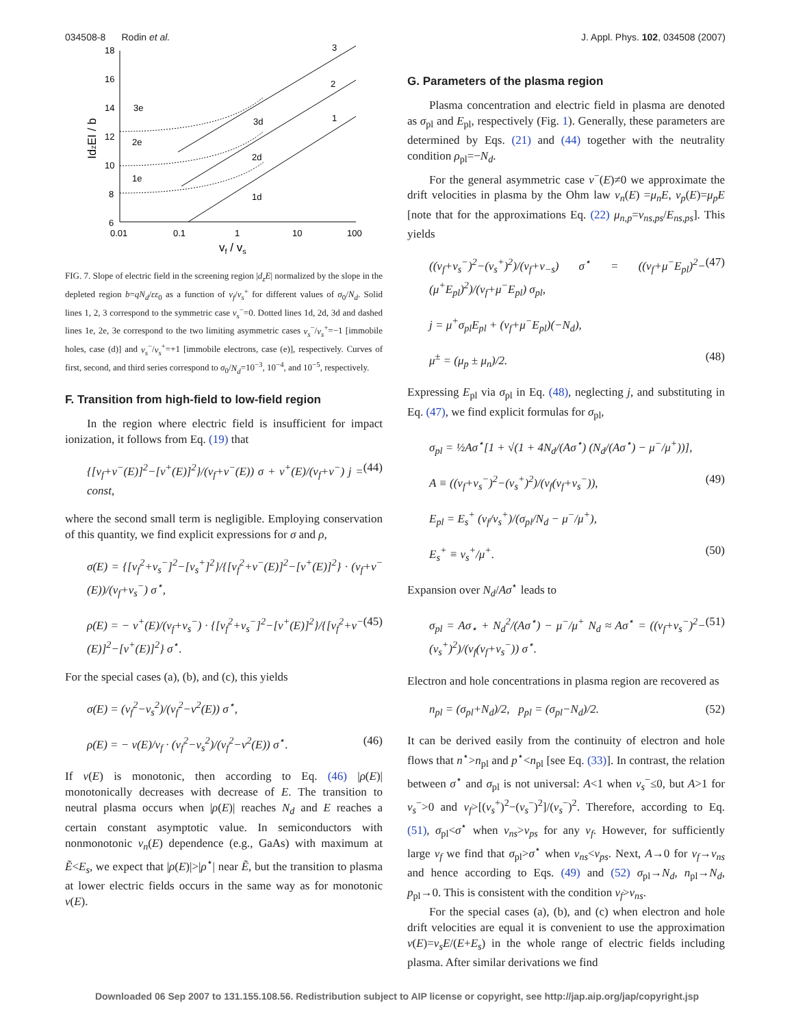034508-8 Rodin et al. J. Appl. Phys. 102, 034508 (2007)
18
16
14
12
10
8
6
0.01
0.1
1
10
100
vf / vs
IdzEI / b
3
2
1
3e
2e
1e
3d
2d
1d
FIG. 7. Slope of electric field in the screening region |d<sub>z</sub>E| normalized by the slope in the depleted region b=qN<sub>d</sub>/εε<sub>0</sub> as a function of v<sub>f</sub>/v<sub>s</sub><sup>+</sup> for different values of σ<sub>0</sub>/N<sub>d</sub>. Solid lines 1, 2, 3 correspond to the symmetric case v<sub>s</sub><sup>−</sup>=0. Dotted lines 1d, 2d, 3d and dashed lines 1e, 2e, 3e correspond to the two limiting asymmetric cases v<sub>s</sub><sup>−</sup>/v<sub>s</sub><sup>+</sup>=−1 [immobile holes, case (d)] and v<sub>s</sub><sup>−</sup>/v<sub>s</sub><sup>+</sup>=+1 [immobile electrons, case (e)], respectively. Curves of first, second, and third series correspond to σ<sub>0</sub>/N<sub>d</sub>=10<sup>−3</sup>, 10<sup>−4</sup>, and 10<sup>−5</sup>, respectively.
F. Transition from high-field to low-field region
In the region where electric field is insufficient for impact ionization, it follows from Eq. (19) that
{[v<sub>f</sub>+v<sup>−</sup>(E)]<sup>2</sup>−[v<sup>+</sup>(E)]<sup>2</sup>}/(v<sub>f</sub>+v<sup>−</sup>(E)) σ + v<sup>+</sup>(E)/(v<sub>f</sub>+v<sup>−</sup>) j = const, (44)
where the second small term is negligible. Employing conservation of this quantity, we find explicit expressions for σ and ρ,
σ(E) = {[v<sub>f</sub><sup>2</sup>+v<sub>s</sub><sup>−</sup>]<sup>2</sup>−[v<sub>s</sub><sup>+</sup>]<sup>2</sup>}/{[v<sub>f</sub><sup>2</sup>+v<sup>−</sup>(E)]<sup>2</sup>−[v<sup>+</sup>(E)]<sup>2</sup>} · (v<sub>f</sub>+v<sup>−</sup>(E))/(v<sub>f</sub>+v<sub>s</sub><sup>−</sup>) σ<sup>⋆</sup>,
ρ(E) = − v<sup>+</sup>(E)/(v<sub>f</sub>+v<sub>s</sub><sup>−</sup>) · {[v<sub>f</sub><sup>2</sup>+v<sub>s</sub><sup>−</sup>]<sup>2</sup>−[v<sup>+</sup>(E)]<sup>2</sup>}/{[v<sub>f</sub><sup>2</sup>+v<sup>−</sup>(E)]<sup>2</sup>−[v<sup>+</sup>(E)]<sup>2</sup>} σ<sup>⋆</sup>. (45)
For the special cases (a), (b), and (c), this yields
σ(E) = (v<sub>f</sub><sup>2</sup>−v<sub>s</sub><sup>2</sup>)/(v<sub>f</sub><sup>2</sup>−v<sup>2</sup>(E)) σ<sup>⋆</sup>,
ρ(E) = − v(E)/v<sub>f</sub> · (v<sub>f</sub><sup>2</sup>−v<sub>s</sub><sup>2</sup>)/(v<sub>f</sub><sup>2</sup>−v<sup>2</sup>(E)) σ<sup>⋆</sup>. (46)
If v(E) is monotonic, then according to Eq. (46) |ρ(E)| monotonically decreases with decrease of E. The transition to neutral plasma occurs when |ρ(E)| reaches N<sub>d</sub> and E reaches a certain constant asymptotic value. In semiconductors with nonmonotonic v<sub>n</sub>(E) dependence (e.g., GaAs) with maximum at Ẽ<E<sub>s</sub>, we expect that |ρ(E)|>|ρ<sup>⋆</sup>| near Ẽ, but the transition to plasma at lower electric fields occurs in the same way as for monotonic v(E).
G. Parameters of the plasma region
Plasma concentration and electric field in plasma are denoted as σ<sub>pl</sub> and E<sub>pl</sub>, respectively (Fig. 1). Generally, these parameters are determined by Eqs. (21) and (44) together with the neutrality condition ρ<sub>pl</sub>=−N<sub>d</sub>.
For the general asymmetric case v<sup>−</sup>(E)≠0 we approximate the drift velocities in plasma by the Ohm law v<sub>n</sub>(E) =μ<sub>n</sub>E, v<sub>p</sub>(E)=μ<sub>p</sub>E [note that for the approximations Eq. (22) μ<sub>n,p</sub>=v<sub>ns,ps</sub>/E<sub>ns,ps</sub>]. This yields
((v<sub>f</sub>+v<sub>s</sub><sup>−</sup>)<sup>2</sup>−(v<sub>s</sub><sup>+</sup>)<sup>2</sup>)/(v<sub>f</sub>+v<sub>−s</sub>) σ<sup>⋆</sup> = ((v<sub>f</sub>+μ<sup>−</sup>E<sub>pl</sub>)<sup>2</sup>−(μ<sup>+</sup>E<sub>pl</sub>)<sup>2</sup>)/(v<sub>f</sub>+μ<sup>−</sup>E<sub>pl</sub>) σ<sub>pl</sub>, (47)
j = μ<sup>+</sup>σ<sub>pl</sub>E<sub>pl</sub> + (v<sub>f</sub>+μ<sup>−</sup>E<sub>pl</sub>)(−N<sub>d</sub>),
μ<sup>±</sup> = (μ<sub>p</sub> ± μ<sub>n</sub>)/2. (48)
Expressing E<sub>pl</sub> via σ<sub>pl</sub> in Eq. (48), neglecting j, and substituting in Eq. (47), we find explicit formulas for σ<sub>pl</sub>,
σ<sub>pl</sub> = ½Aσ<sup>⋆</sup>[1 + √(1 + 4N<sub>d</sub>/(Aσ<sup>⋆</sup>) (N<sub>d</sub>/(Aσ<sup>⋆</sup>) − μ<sup>−</sup>/μ<sup>+</sup>))],
A ≡ ((v<sub>f</sub>+v<sub>s</sub><sup>−</sup>)<sup>2</sup>−(v<sub>s</sub><sup>+</sup>)<sup>2</sup>)/(v<sub>f</sub>(v<sub>f</sub>+v<sub>s</sub><sup>−</sup>)), (49)
E<sub>pl</sub> = E<sub>s</sub><sup>+</sup> (v<sub>f</sub>/v<sub>s</sub><sup>+</sup>)/(σ<sub>pl</sub>/N<sub>d</sub> − μ<sup>−</sup>/μ<sup>+</sup>),
E<sub>s</sub><sup>+</sup> ≡ v<sub>s</sub><sup>+</sup>/μ<sup>+</sup>. (50)
Expansion over N<sub>d</sub>/Aσ<sup>⋆</sup> leads to
σ<sub>pl</sub> = Aσ<sub>⋆</sub> + N<sub>d</sub><sup>2</sup>/(Aσ<sup>⋆</sup>) − μ<sup>−</sup>/μ<sup>+</sup> N<sub>d</sub> ≈ Aσ<sup>⋆</sup> = ((v<sub>f</sub>+v<sub>s</sub><sup>−</sup>)<sup>2</sup>−(v<sub>s</sub><sup>+</sup>)<sup>2</sup>)/(v<sub>f</sub>(v<sub>f</sub>+v<sub>s</sub><sup>−</sup>)) σ<sup>⋆</sup>. (51)
Electron and hole concentrations in plasma region are recovered as
n<sub>pl</sub> = (σ<sub>pl</sub>+N<sub>d</sub>)/2, p<sub>pl</sub> = (σ<sub>pl</sub>−N<sub>d</sub>)/2. (52)
It can be derived easily from the continuity of electron and hole flows that n<sup>⋆</sup>>n<sub>pl</sub> and p<sup>⋆</sup><n<sub>pl</sub> [see Eq. (33)]. In contrast, the relation between σ<sup>⋆</sup> and σ<sub>pl</sub> is not universal: A<1 when v<sub>s</sub><sup>−</sup>≤0, but A>1 for v<sub>s</sub><sup>−</sup>>0 and v<sub>f</sub>>[(v<sub>s</sub><sup>+</sup>)<sup>2</sup>−(v<sub>s</sub><sup>−</sup>)<sup>2</sup>]/(v<sub>s</sub><sup>−</sup>)<sup>2</sup>. Therefore, according to Eq. (51), σ<sub>pl</sub><σ<sup>⋆</sup> when v<sub>ns</sub>>v<sub>ps</sub> for any v<sub>f</sub>. However, for sufficiently large v<sub>f</sub> we find that σ<sub>pl</sub>>σ<sup>⋆</sup> when v<sub>ns</sub><v<sub>ps</sub>. Next, A→0 for v<sub>f</sub>→v<sub>ns</sub> and hence according to Eqs. (49) and (52) σ<sub>pl</sub>→N<sub>d</sub>, n<sub>pl</sub>→N<sub>d</sub>, p<sub>pl</sub>→0. This is consistent with the condition v<sub>f</sub>>v<sub>ns</sub>.
For the special cases (a), (b), and (c) when electron and hole drift velocities are equal it is convenient to use the approximation v(E)=v<sub>s</sub>E/(E+E<sub>s</sub>) in the whole range of electric fields including plasma. After similar derivations we find
Downloaded 06 Sep 2007 to 131.155.108.56. Redistribution subject to AIP license or copyright, see http://jap.aip.org/jap/copyright.jsp